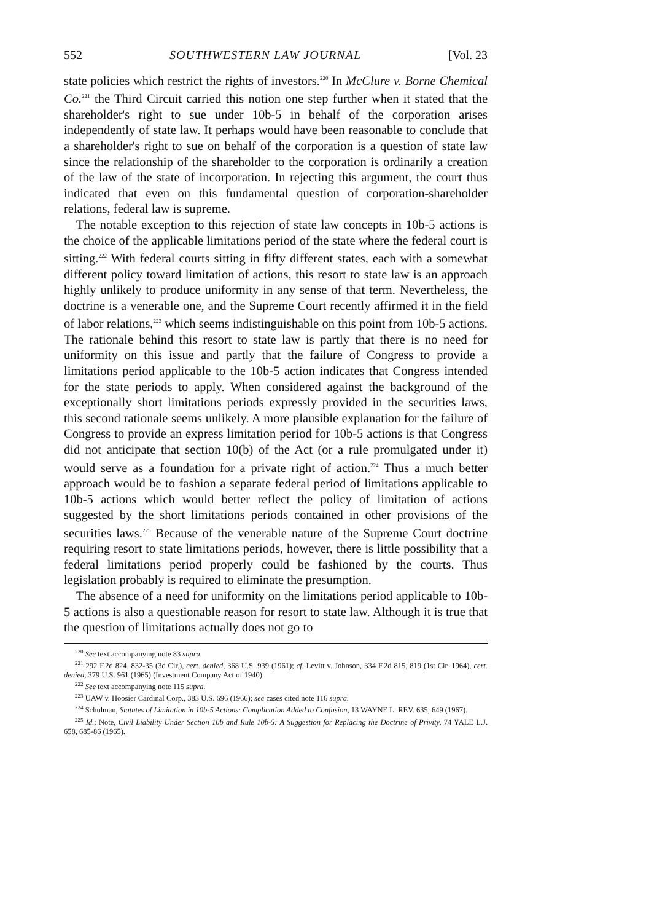552 SOUTHWESTERN LAW JOURNAL [Vol. 23
state policies which restrict the rights of investors.<sup>220</sup> In McClure v. Borne Chemical Co.<sup>221</sup> the Third Circuit carried this notion one step further when it stated that the shareholder's right to sue under 10b-5 in behalf of the corporation arises independently of state law. It perhaps would have been reasonable to conclude that a shareholder's right to sue on behalf of the corporation is a question of state law since the relationship of the shareholder to the corporation is ordinarily a creation of the law of the state of incorporation. In rejecting this argument, the court thus indicated that even on this fundamental question of corporation-shareholder relations, federal law is supreme.
The notable exception to this rejection of state law concepts in 10b-5 actions is the choice of the applicable limitations period of the state where the federal court is sitting.<sup>222</sup> With federal courts sitting in fifty different states, each with a somewhat different policy toward limitation of actions, this resort to state law is an approach highly unlikely to produce uniformity in any sense of that term. Nevertheless, the doctrine is a venerable one, and the Supreme Court recently affirmed it in the field of labor relations,<sup>223</sup> which seems indistinguishable on this point from 10b-5 actions. The rationale behind this resort to state law is partly that there is no need for uniformity on this issue and partly that the failure of Congress to provide a limitations period applicable to the 10b-5 action indicates that Congress intended for the state periods to apply. When considered against the background of the exceptionally short limitations periods expressly provided in the securities laws, this second rationale seems unlikely. A more plausible explanation for the failure of Congress to provide an express limitation period for 10b-5 actions is that Congress did not anticipate that section 10(b) of the Act (or a rule promulgated under it) would serve as a foundation for a private right of action.<sup>224</sup> Thus a much better approach would be to fashion a separate federal period of limitations applicable to 10b-5 actions which would better reflect the policy of limitation of actions suggested by the short limitations periods contained in other provisions of the securities laws.<sup>225</sup> Because of the venerable nature of the Supreme Court doctrine requiring resort to state limitations periods, however, there is little possibility that a federal limitations period properly could be fashioned by the courts. Thus legislation probably is required to eliminate the presumption.
The absence of a need for uniformity on the limitations period applicable to 10b-5 actions is also a questionable reason for resort to state law. Although it is true that the question of limitations actually does not go to
<sup>220</sup> See text accompanying note 83 supra.
<sup>221</sup> 292 F.2d 824, 832-35 (3d Cir.), cert. denied, 368 U.S. 939 (1961); cf. Levitt v. Johnson, 334 F.2d 815, 819 (1st Cir. 1964), cert. denied, 379 U.S. 961 (1965) (Investment Company Act of 1940).
<sup>222</sup> See text accompanying note 115 supra.
<sup>223</sup> UAW v. Hoosier Cardinal Corp., 383 U.S. 696 (1966); see cases cited note 116 supra.
<sup>224</sup> Schulman, Statutes of Limitation in 10b-5 Actions: Complication Added to Confusion, 13 WAYNE L. REV. 635, 649 (1967).
<sup>225</sup> Id.; Note, Civil Liability Under Section 10b and Rule 10b-5: A Suggestion for Replacing the Doctrine of Privity, 74 YALE L.J. 658, 685-86 (1965).